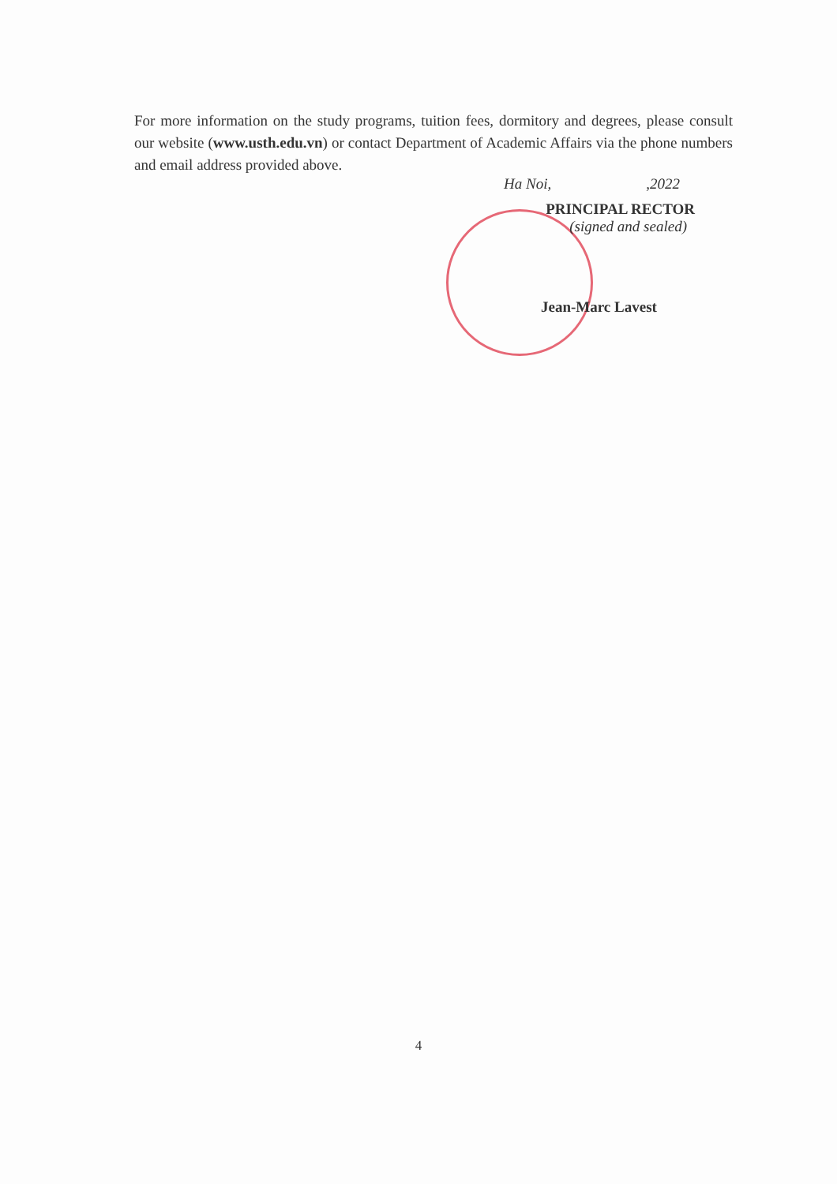For more information on the study programs, tuition fees, dormitory and degrees, please consult our website (www.usth.edu.vn) or contact Department of Academic Affairs via the phone numbers and email address provided above.
Ha Noi,,2022
PRINCIPAL RECTOR
(signed and sealed)
Jean-Marc Lavest
4